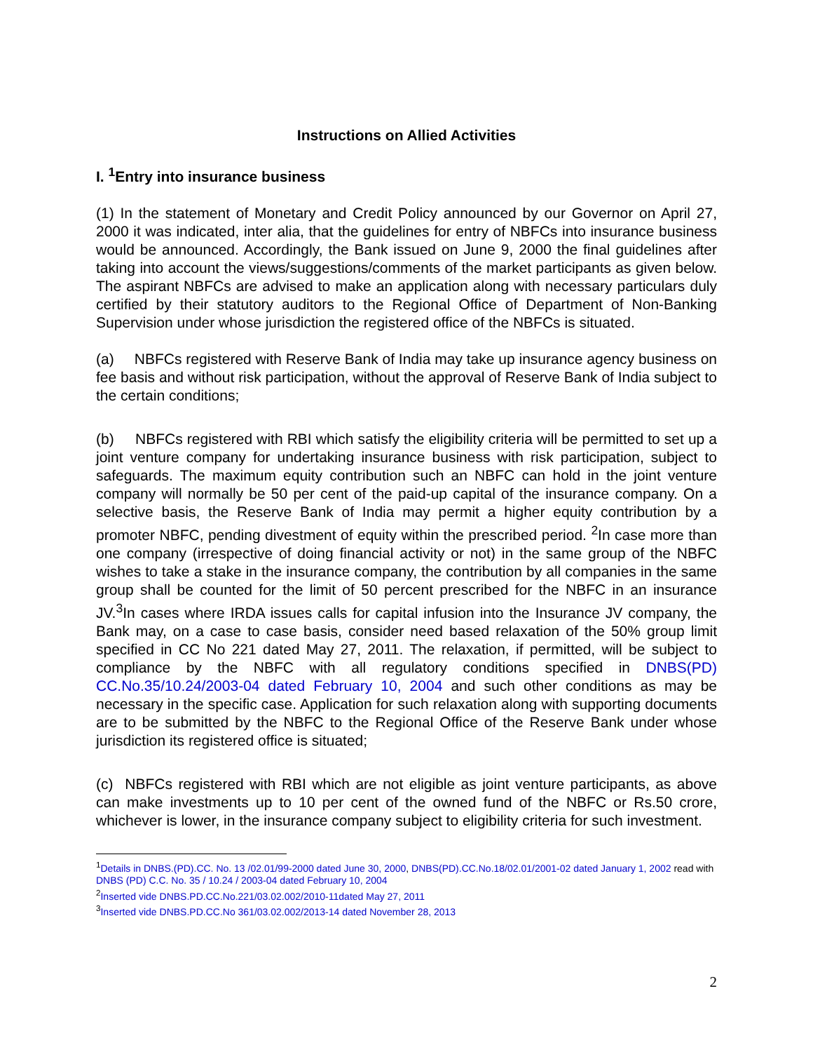Instructions on Allied Activities
I. <sup>1</sup>Entry into insurance business
(1) In the statement of Monetary and Credit Policy announced by our Governor on April 27, 2000 it was indicated, inter alia, that the guidelines for entry of NBFCs into insurance business would be announced. Accordingly, the Bank issued on June 9, 2000 the final guidelines after taking into account the views/suggestions/comments of the market participants as given below. The aspirant NBFCs are advised to make an application along with necessary particulars duly certified by their statutory auditors to the Regional Office of Department of Non-Banking Supervision under whose jurisdiction the registered office of the NBFCs is situated.
(a) NBFCs registered with Reserve Bank of India may take up insurance agency business on fee basis and without risk participation, without the approval of Reserve Bank of India subject to the certain conditions;
(b) NBFCs registered with RBI which satisfy the eligibility criteria will be permitted to set up a joint venture company for undertaking insurance business with risk participation, subject to safeguards. The maximum equity contribution such an NBFC can hold in the joint venture company will normally be 50 per cent of the paid-up capital of the insurance company. On a selective basis, the Reserve Bank of India may permit a higher equity contribution by a promoter NBFC, pending divestment of equity within the prescribed period. <sup>2</sup>In case more than one company (irrespective of doing financial activity or not) in the same group of the NBFC wishes to take a stake in the insurance company, the contribution by all companies in the same group shall be counted for the limit of 50 percent prescribed for the NBFC in an insurance JV.<sup>3</sup>In cases where IRDA issues calls for capital infusion into the Insurance JV company, the Bank may, on a case to case basis, consider need based relaxation of the 50% group limit specified in CC No 221 dated May 27, 2011. The relaxation, if permitted, will be subject to compliance by the NBFC with all regulatory conditions specified in DNBS(PD) CC.No.35/10.24/2003-04 dated February 10, 2004 and such other conditions as may be necessary in the specific case. Application for such relaxation along with supporting documents are to be submitted by the NBFC to the Regional Office of the Reserve Bank under whose jurisdiction its registered office is situated;
(c) NBFCs registered with RBI which are not eligible as joint venture participants, as above can make investments up to 10 per cent of the owned fund of the NBFC or Rs.50 crore, whichever is lower, in the insurance company subject to eligibility criteria for such investment.
<sup>1</sup> Details in DNBS.(PD).CC. No. 13 /02.01/99-2000 dated June 30, 2000, DNBS(PD).CC.No.18/02.01/2001-02 dated January 1, 2002 read with DNBS (PD) C.C. No. 35 / 10.24 / 2003-04 dated February 10, 2004
<sup>2</sup> Inserted vide DNBS.PD.CC.No.221/03.02.002/2010-11dated May 27, 2011
<sup>3</sup> Inserted vide DNBS.PD.CC.No 361/03.02.002/2013-14 dated November 28, 2013
2